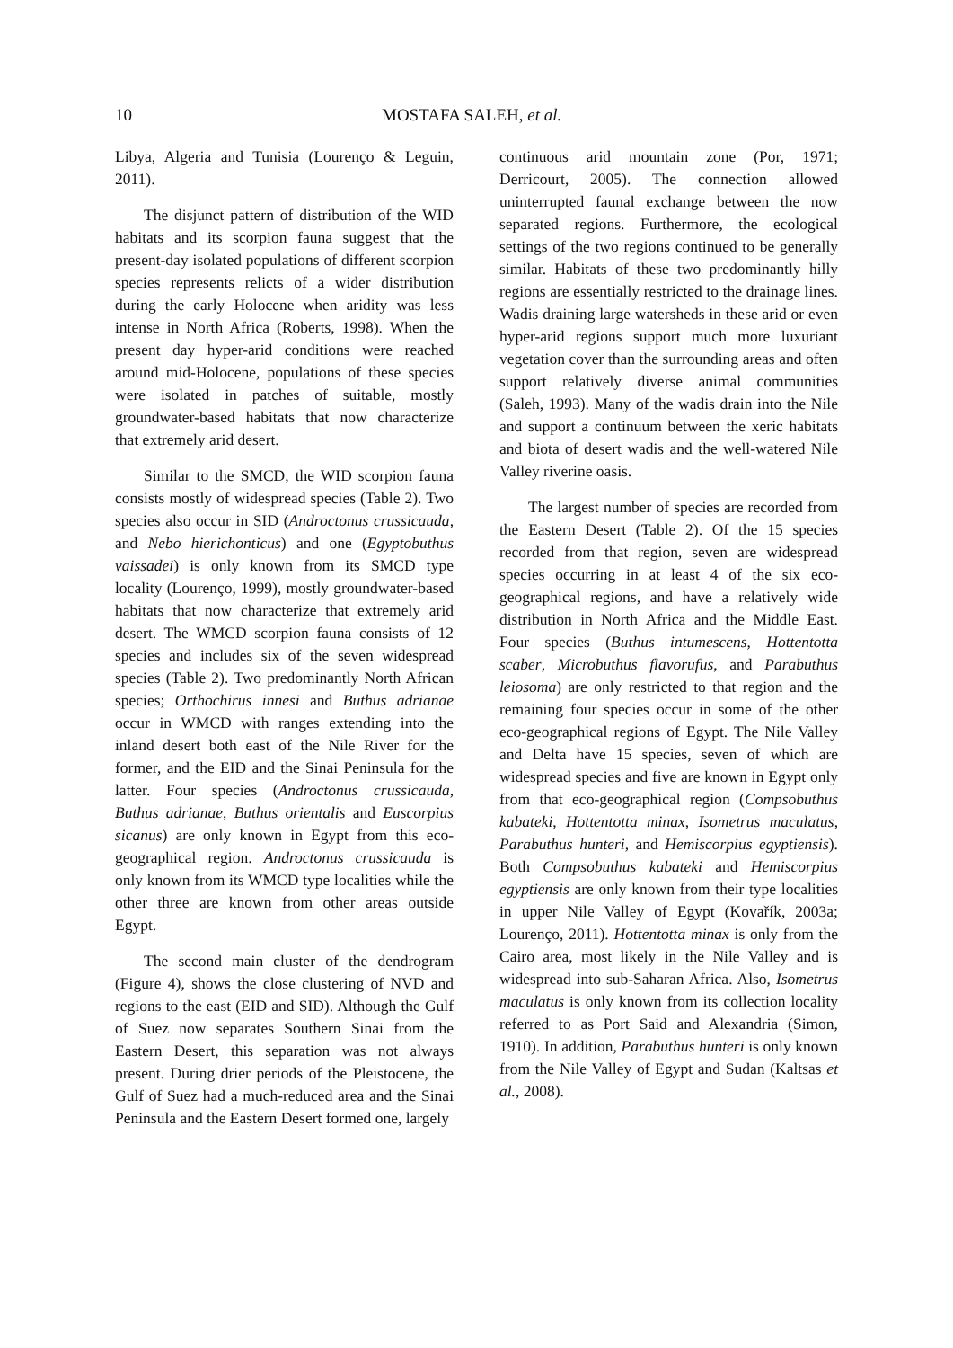10 MOSTAFA SALEH, et al.
Libya, Algeria and Tunisia (Lourenço & Leguin, 2011).
The disjunct pattern of distribution of the WID habitats and its scorpion fauna suggest that the present-day isolated populations of different scorpion species represents relicts of a wider distribution during the early Holocene when aridity was less intense in North Africa (Roberts, 1998). When the present day hyper-arid conditions were reached around mid-Holocene, populations of these species were isolated in patches of suitable, mostly groundwater-based habitats that now characterize that extremely arid desert.
Similar to the SMCD, the WID scorpion fauna consists mostly of widespread species (Table 2). Two species also occur in SID (Androctonus crussicauda, and Nebo hierichonticus) and one (Egyptobuthus vaissadei) is only known from its SMCD type locality (Lourenço, 1999), mostly groundwater-based habitats that now characterize that extremely arid desert. The WMCD scorpion fauna consists of 12 species and includes six of the seven widespread species (Table 2). Two predominantly North African species; Orthochirus innesi and Buthus adrianae occur in WMCD with ranges extending into the inland desert both east of the Nile River for the former, and the EID and the Sinai Peninsula for the latter. Four species (Androctonus crussicauda, Buthus adrianae, Buthus orientalis and Euscorpius sicanus) are only known in Egypt from this eco-geographical region. Androctonus crussicauda is only known from its WMCD type localities while the other three are known from other areas outside Egypt.
The second main cluster of the dendrogram (Figure 4), shows the close clustering of NVD and regions to the east (EID and SID). Although the Gulf of Suez now separates Southern Sinai from the Eastern Desert, this separation was not always present. During drier periods of the Pleistocene, the Gulf of Suez had a much-reduced area and the Sinai Peninsula and the Eastern Desert formed one, largely
continuous arid mountain zone (Por, 1971; Derricourt, 2005). The connection allowed uninterrupted faunal exchange between the now separated regions. Furthermore, the ecological settings of the two regions continued to be generally similar. Habitats of these two predominantly hilly regions are essentially restricted to the drainage lines. Wadis draining large watersheds in these arid or even hyper-arid regions support much more luxuriant vegetation cover than the surrounding areas and often support relatively diverse animal communities (Saleh, 1993). Many of the wadis drain into the Nile and support a continuum between the xeric habitats and biota of desert wadis and the well-watered Nile Valley riverine oasis.
The largest number of species are recorded from the Eastern Desert (Table 2). Of the 15 species recorded from that region, seven are widespread species occurring in at least 4 of the six eco-geographical regions, and have a relatively wide distribution in North Africa and the Middle East. Four species (Buthus intumescens, Hottentotta scaber, Microbuthus flavorufus, and Parabuthus leiosoma) are only restricted to that region and the remaining four species occur in some of the other eco-geographical regions of Egypt. The Nile Valley and Delta have 15 species, seven of which are widespread species and five are known in Egypt only from that eco-geographical region (Compsobuthus kabateki, Hottentotta minax, Isometrus maculatus, Parabuthus hunteri, and Hemiscorpius egyptiensis). Both Compsobuthus kabateki and Hemiscorpius egyptiensis are only known from their type localities in upper Nile Valley of Egypt (Kovařík, 2003a; Lourenço, 2011). Hottentotta minax is only from the Cairo area, most likely in the Nile Valley and is widespread into sub-Saharan Africa. Also, Isometrus maculatus is only known from its collection locality referred to as Port Said and Alexandria (Simon, 1910). In addition, Parabuthus hunteri is only known from the Nile Valley of Egypt and Sudan (Kaltsas et al., 2008).